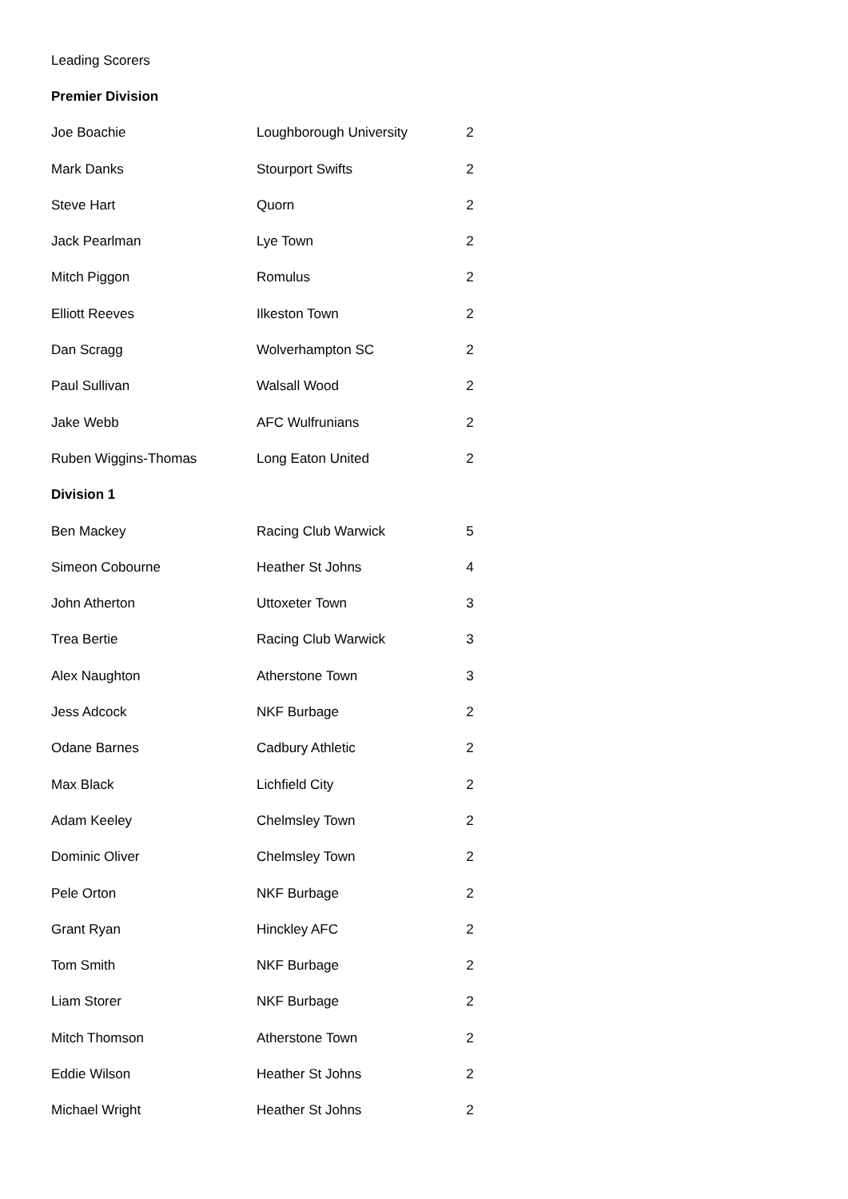Leading Scorers
| Premier Division | | |
| Joe Boachie | Loughborough University | 2 |
| Mark Danks | Stourport Swifts | 2 |
| Steve Hart | Quorn | 2 |
| Jack Pearlman | Lye Town | 2 |
| Mitch Piggon | Romulus | 2 |
| Elliott Reeves | Ilkeston Town | 2 |
| Dan Scragg | Wolverhampton SC | 2 |
| Paul Sullivan | Walsall Wood | 2 |
| Jake Webb | AFC Wulfrunians | 2 |
| Ruben Wiggins-Thomas | Long Eaton United | 2 |
| Division 1 | | |
| Ben Mackey | Racing Club Warwick | 5 |
| Simeon Cobourne | Heather St Johns | 4 |
| John Atherton | Uttoxeter Town | 3 |
| Trea Bertie | Racing Club Warwick | 3 |
| Alex Naughton | Atherstone Town | 3 |
| Jess Adcock | NKF Burbage | 2 |
| Odane Barnes | Cadbury Athletic | 2 |
| Max Black | Lichfield City | 2 |
| Adam Keeley | Chelmsley Town | 2 |
| Dominic Oliver | Chelmsley Town | 2 |
| Pele Orton | NKF Burbage | 2 |
| Grant Ryan | Hinckley AFC | 2 |
| Tom Smith | NKF Burbage | 2 |
| Liam Storer | NKF Burbage | 2 |
| Mitch Thomson | Atherstone Town | 2 |
| Eddie Wilson | Heather St Johns | 2 |
| Michael Wright | Heather St Johns | 2 |